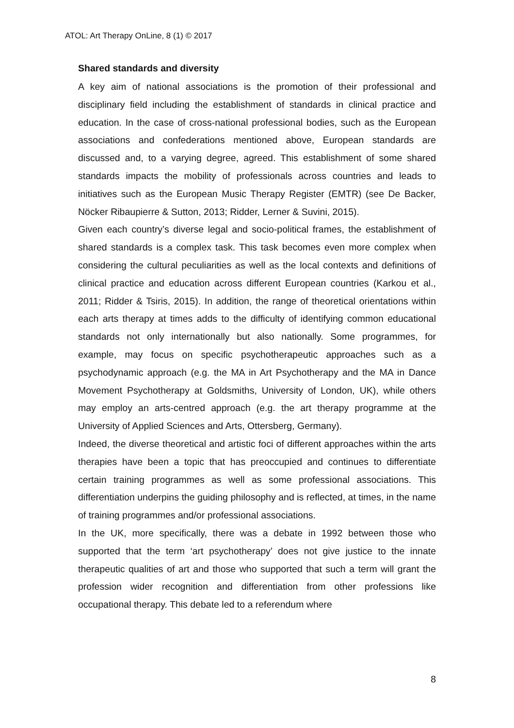ATOL: Art Therapy OnLine, 8 (1) © 2017
Shared standards and diversity
A key aim of national associations is the promotion of their professional and disciplinary field including the establishment of standards in clinical practice and education. In the case of cross-national professional bodies, such as the European associations and confederations mentioned above, European standards are discussed and, to a varying degree, agreed. This establishment of some shared standards impacts the mobility of professionals across countries and leads to initiatives such as the European Music Therapy Register (EMTR) (see De Backer, Nöcker Ribaupierre & Sutton, 2013; Ridder, Lerner & Suvini, 2015).
Given each country’s diverse legal and socio-political frames, the establishment of shared standards is a complex task. This task becomes even more complex when considering the cultural peculiarities as well as the local contexts and definitions of clinical practice and education across different European countries (Karkou et al., 2011; Ridder & Tsiris, 2015). In addition, the range of theoretical orientations within each arts therapy at times adds to the difficulty of identifying common educational standards not only internationally but also nationally. Some programmes, for example, may focus on specific psychotherapeutic approaches such as a psychodynamic approach (e.g. the MA in Art Psychotherapy and the MA in Dance Movement Psychotherapy at Goldsmiths, University of London, UK), while others may employ an arts-centred approach (e.g. the art therapy programme at the University of Applied Sciences and Arts, Ottersberg, Germany).
Indeed, the diverse theoretical and artistic foci of different approaches within the arts therapies have been a topic that has preoccupied and continues to differentiate certain training programmes as well as some professional associations. This differentiation underpins the guiding philosophy and is reflected, at times, in the name of training programmes and/or professional associations.
In the UK, more specifically, there was a debate in 1992 between those who supported that the term ‘art psychotherapy’ does not give justice to the innate therapeutic qualities of art and those who supported that such a term will grant the profession wider recognition and differentiation from other professions like occupational therapy. This debate led to a referendum where
8